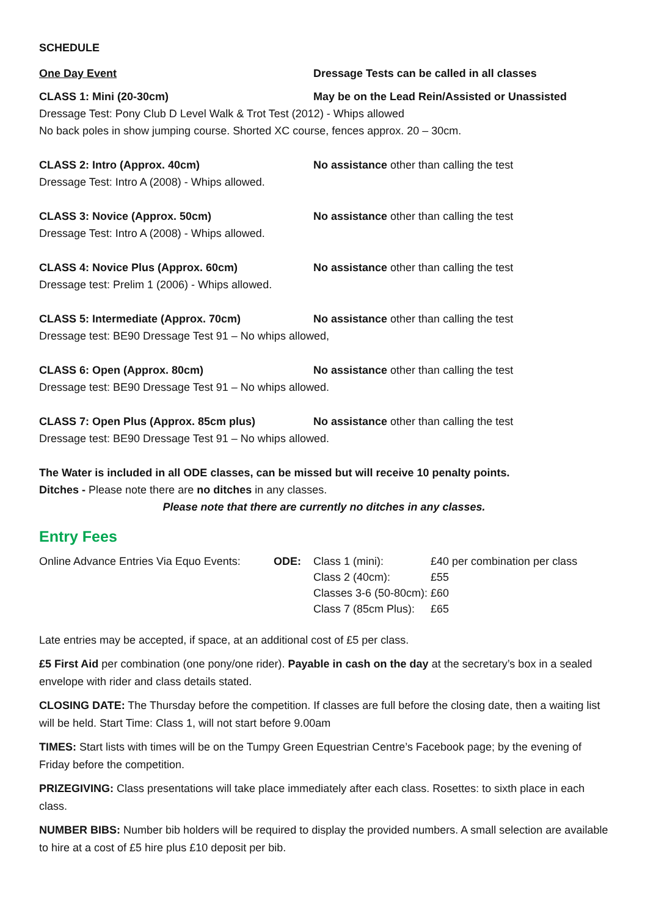SCHEDULE
One Day Event Dressage Tests can be called in all classes
CLASS 1: Mini (20-30cm) May be on the Lead Rein/Assisted or Unassisted
Dressage Test: Pony Club D Level Walk & Trot Test (2012) - Whips allowed
No back poles in show jumping course. Shorted XC course, fences approx. 20 – 30cm.
CLASS 2: Intro (Approx. 40cm) No assistance other than calling the test
Dressage Test: Intro A (2008) - Whips allowed.
CLASS 3: Novice (Approx. 50cm) No assistance other than calling the test
Dressage Test: Intro A (2008) - Whips allowed.
CLASS 4: Novice Plus (Approx. 60cm) No assistance other than calling the test
Dressage test: Prelim 1 (2006) - Whips allowed.
CLASS 5: Intermediate (Approx. 70cm) No assistance other than calling the test
Dressage test: BE90 Dressage Test 91 – No whips allowed,
CLASS 6: Open (Approx. 80cm) No assistance other than calling the test
Dressage test: BE90 Dressage Test 91 – No whips allowed.
CLASS 7: Open Plus (Approx. 85cm plus) No assistance other than calling the test
Dressage test: BE90 Dressage Test 91 – No whips allowed.
The Water is included in all ODE classes, can be missed but will receive 10 penalty points.
Ditches - Please note there are no ditches in any classes.
Please note that there are currently no ditches in any classes.
Entry Fees
Online Advance Entries Via Equo Events:
ODE: Class 1 (mini):
Class 2 (40cm):
Classes 3-6 (50-80cm):
Class 7 (85cm Plus):
£40 per combination per class
£55
£60
£65
Late entries may be accepted, if space, at an additional cost of £5 per class.
£5 First Aid per combination (one pony/one rider). Payable in cash on the day at the secretary’s box in a sealed envelope with rider and class details stated.
CLOSING DATE: The Thursday before the competition. If classes are full before the closing date, then a waiting list will be held. Start Time: Class 1, will not start before 9.00am
TIMES: Start lists with times will be on the Tumpy Green Equestrian Centre’s Facebook page; by the evening of Friday before the competition.
PRIZEGIVING: Class presentations will take place immediately after each class. Rosettes: to sixth place in each class.
NUMBER BIBS: Number bib holders will be required to display the provided numbers. A small selection are available to hire at a cost of £5 hire plus £10 deposit per bib.